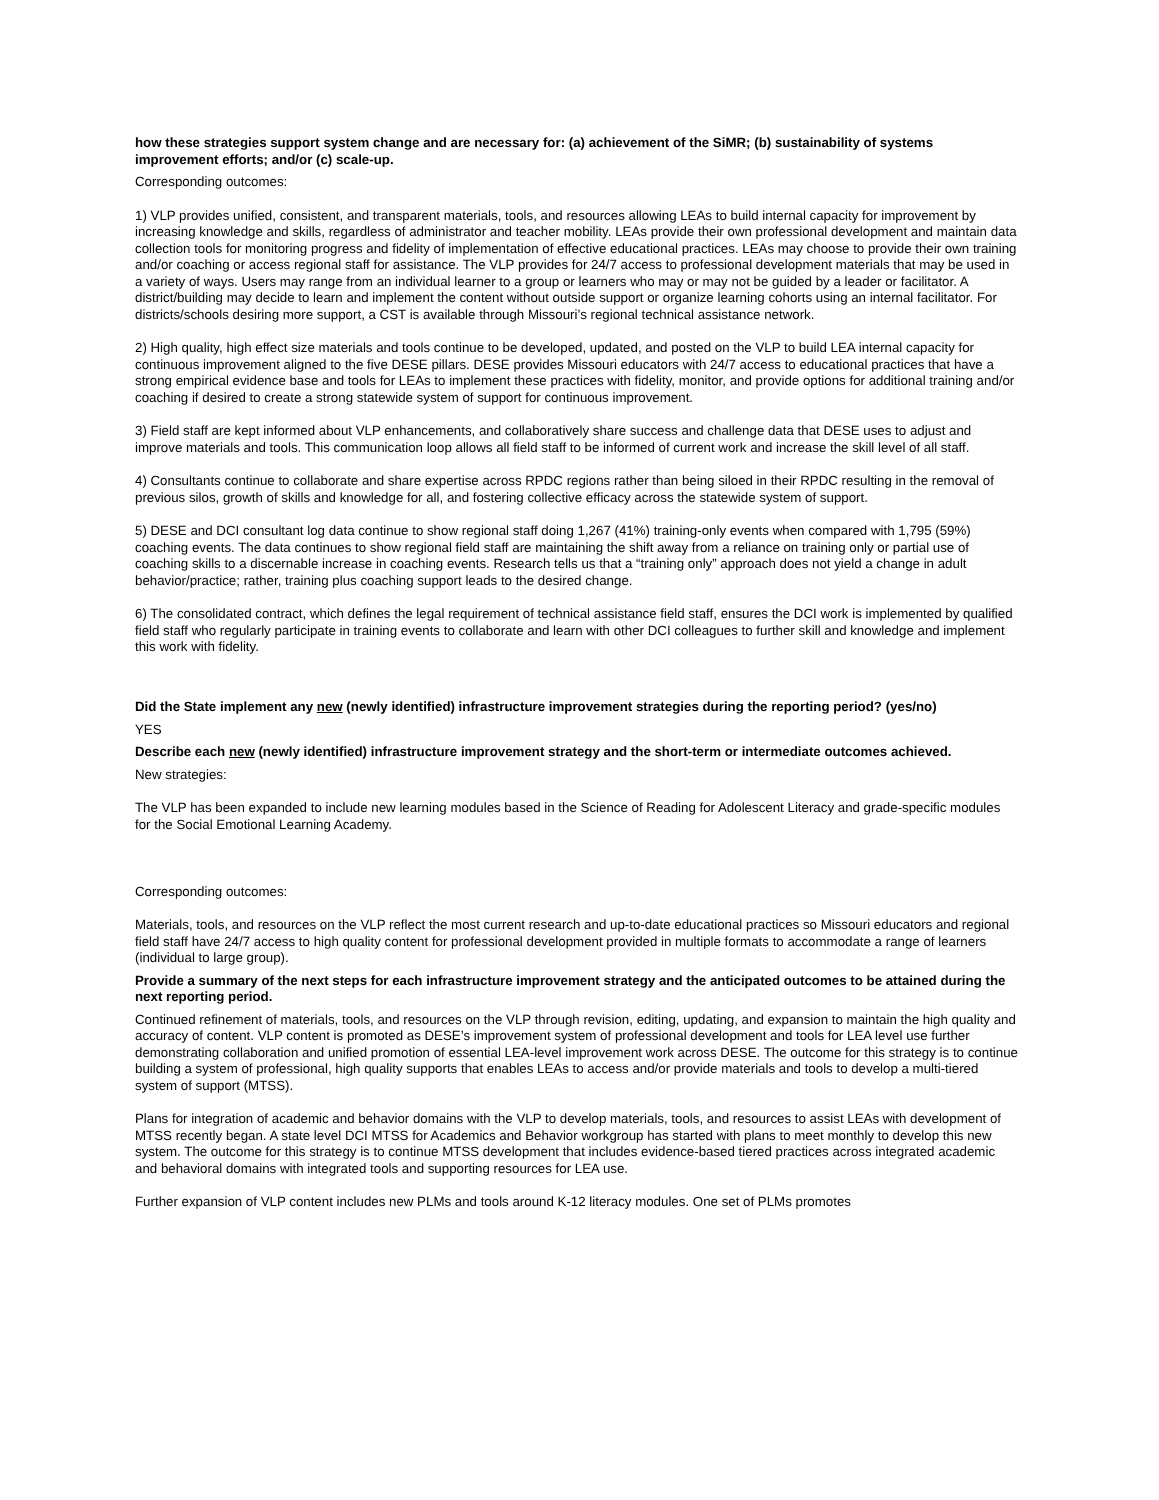how these strategies support system change and are necessary for: (a) achievement of the SiMR; (b) sustainability of systems improvement efforts; and/or (c) scale-up.
Corresponding outcomes:
1) VLP provides unified, consistent, and transparent materials, tools, and resources allowing LEAs to build internal capacity for improvement by increasing knowledge and skills, regardless of administrator and teacher mobility. LEAs provide their own professional development and maintain data collection tools for monitoring progress and fidelity of implementation of effective educational practices. LEAs may choose to provide their own training and/or coaching or access regional staff for assistance. The VLP provides for 24/7 access to professional development materials that may be used in a variety of ways. Users may range from an individual learner to a group or learners who may or may not be guided by a leader or facilitator. A district/building may decide to learn and implement the content without outside support or organize learning cohorts using an internal facilitator. For districts/schools desiring more support, a CST is available through Missouri’s regional technical assistance network.
2) High quality, high effect size materials and tools continue to be developed, updated, and posted on the VLP to build LEA internal capacity for continuous improvement aligned to the five DESE pillars. DESE provides Missouri educators with 24/7 access to educational practices that have a strong empirical evidence base and tools for LEAs to implement these practices with fidelity, monitor, and provide options for additional training and/or coaching if desired to create a strong statewide system of support for continuous improvement.
3) Field staff are kept informed about VLP enhancements, and collaboratively share success and challenge data that DESE uses to adjust and improve materials and tools. This communication loop allows all field staff to be informed of current work and increase the skill level of all staff.
4) Consultants continue to collaborate and share expertise across RPDC regions rather than being siloed in their RPDC resulting in the removal of previous silos, growth of skills and knowledge for all, and fostering collective efficacy across the statewide system of support.
5) DESE and DCI consultant log data continue to show regional staff doing 1,267 (41%) training-only events when compared with 1,795 (59%) coaching events. The data continues to show regional field staff are maintaining the shift away from a reliance on training only or partial use of coaching skills to a discernable increase in coaching events. Research tells us that a “training only” approach does not yield a change in adult behavior/practice; rather, training plus coaching support leads to the desired change.
6) The consolidated contract, which defines the legal requirement of technical assistance field staff, ensures the DCI work is implemented by qualified field staff who regularly participate in training events to collaborate and learn with other DCI colleagues to further skill and knowledge and implement this work with fidelity.
Did the State implement any new (newly identified) infrastructure improvement strategies during the reporting period? (yes/no)
YES
Describe each new (newly identified) infrastructure improvement strategy and the short-term or intermediate outcomes achieved.
New strategies:
The VLP has been expanded to include new learning modules based in the Science of Reading for Adolescent Literacy and grade-specific modules for the Social Emotional Learning Academy.
Corresponding outcomes:
Materials, tools, and resources on the VLP reflect the most current research and up-to-date educational practices so Missouri educators and regional field staff have 24/7 access to high quality content for professional development provided in multiple formats to accommodate a range of learners (individual to large group).
Provide a summary of the next steps for each infrastructure improvement strategy and the anticipated outcomes to be attained during the next reporting period.
Continued refinement of materials, tools, and resources on the VLP through revision, editing, updating, and expansion to maintain the high quality and accuracy of content. VLP content is promoted as DESE’s improvement system of professional development and tools for LEA level use further demonstrating collaboration and unified promotion of essential LEA-level improvement work across DESE. The outcome for this strategy is to continue building a system of professional, high quality supports that enables LEAs to access and/or provide materials and tools to develop a multi-tiered system of support (MTSS).
Plans for integration of academic and behavior domains with the VLP to develop materials, tools, and resources to assist LEAs with development of MTSS recently began. A state level DCI MTSS for Academics and Behavior workgroup has started with plans to meet monthly to develop this new system. The outcome for this strategy is to continue MTSS development that includes evidence-based tiered practices across integrated academic and behavioral domains with integrated tools and supporting resources for LEA use.
Further expansion of VLP content includes new PLMs and tools around K-12 literacy modules. One set of PLMs promotes